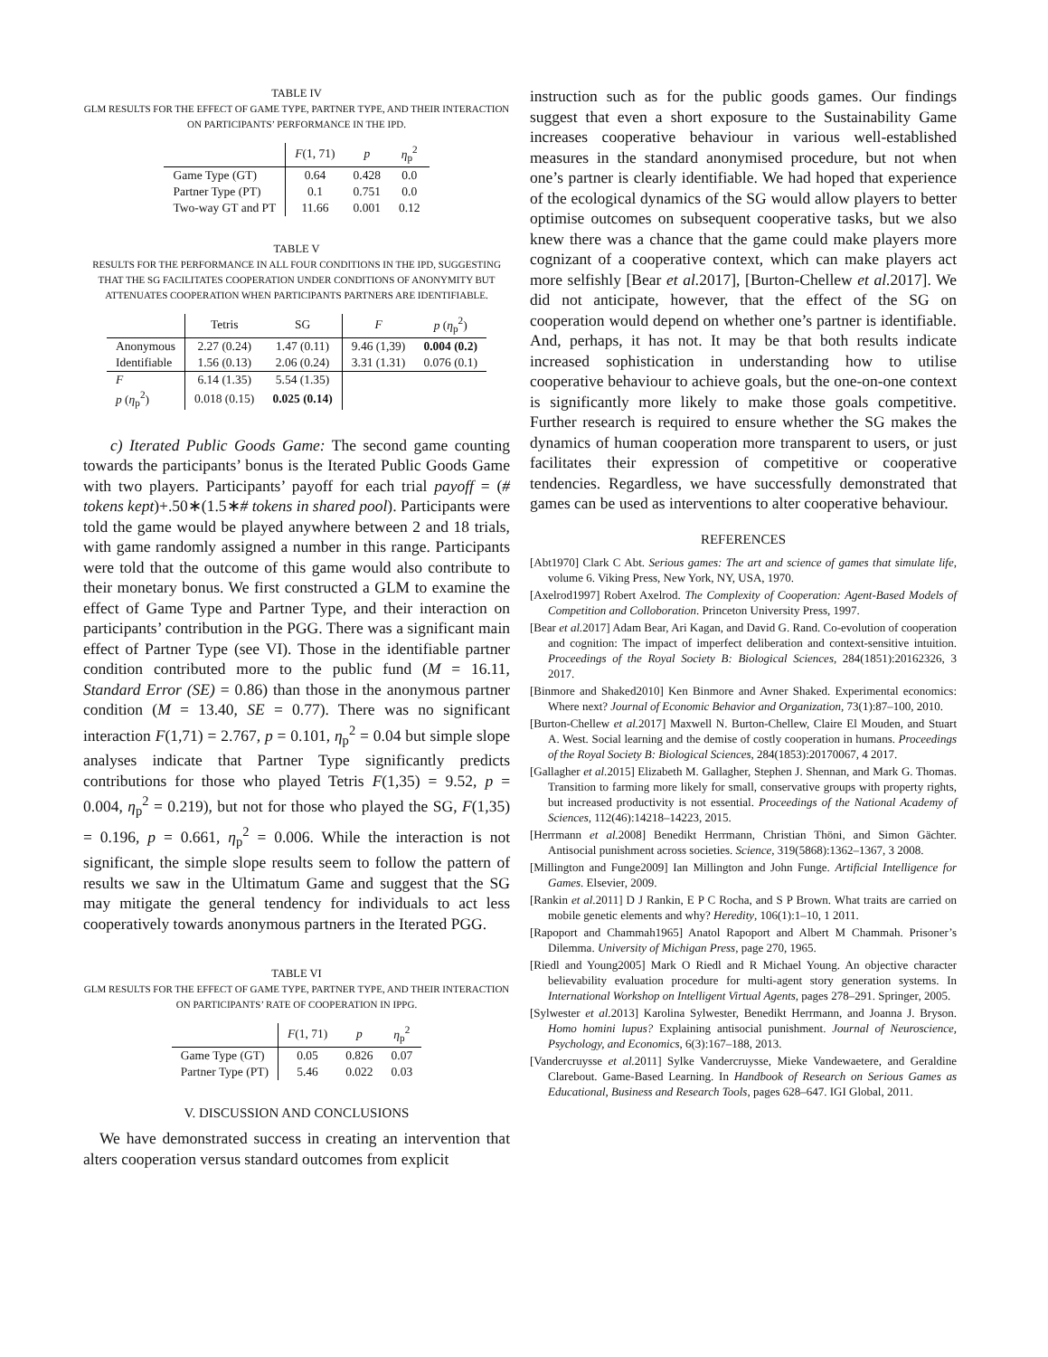TABLE IV
GLM RESULTS FOR THE EFFECT OF GAME TYPE, PARTNER TYPE, AND THEIR INTERACTION ON PARTICIPANTS’ PERFORMANCE IN THE IPD.
| | F (1, 71) | p | η<sub>p</sub><sup>2</sup> |
| --- | --- | --- | --- |
| Game Type (GT) | 0.64 | 0.428 | 0.0 |
| Partner Type (PT) | 0.1 | 0.751 | 0.0 |
| Two-way GT and PT | 11.66 | 0.001 | 0.12 |
TABLE V
RESULTS FOR THE PERFORMANCE IN ALL FOUR CONDITIONS IN THE IPD, SUGGESTING THAT THE SG FACILITATES COOPERATION UNDER CONDITIONS OF ANONYMITY BUT ATTENUATES COOPERATION WHEN PARTICIPANTS PARTNERS ARE IDENTIFIABLE.
| | Tetris | SG | F | p ( η<sub>p</sub><sup>2</sup>) |
| --- | --- | --- | --- | --- |
| Anonymous | 2.27 (0.24) | 1.47 (0.11) | 9.46 (1,39) | 0.004 (0.2) |
| Identifiable | 1.56 (0.13) | 2.06 (0.24) | 3.31 (1.31) | 0.076 (0.1) |
| F | 6.14 (1.35) | 5.54 (1.35) | | |
| p ( η<sub>p</sub><sup>2</sup>) | 0.018 (0.15) | 0.025 (0.14) | | |
c) Iterated Public Goods Game: The second game counting towards the participants’ bonus is the Iterated Public Goods Game with two players. Participants’ payoff for each trial payoff = (# tokens kept)+.50∗(1.5∗# tokens in shared pool). Participants were told the game would be played anywhere between 2 and 18 trials, with game randomly assigned a number in this range. Participants were told that the outcome of this game would also contribute to their monetary bonus. We first constructed a GLM to examine the effect of Game Type and Partner Type, and their interaction on participants’ contribution in the PGG. There was a significant main effect of Partner Type (see VI). Those in the identifiable partner condition contributed more to the public fund (M = 16.11, Standard Error (SE) = 0.86) than those in the anonymous partner condition (M = 13.40, SE = 0.77). There was no significant interaction F(1,71) = 2.767, p = 0.101, η<sub>p</sub><sup>2</sup> = 0.04 but simple slope analyses indicate that Partner Type significantly predicts contributions for those who played Tetris F(1,35) = 9.52, p = 0.004, η<sub>p</sub><sup>2</sup> = 0.219), but not for those who played the SG, F(1,35) = 0.196, p = 0.661, η<sub>p</sub><sup>2</sup> = 0.006. While the interaction is not significant, the simple slope results seem to follow the pattern of results we saw in the Ultimatum Game and suggest that the SG may mitigate the general tendency for individuals to act less cooperatively towards anonymous partners in the Iterated PGG.
TABLE VI
GLM RESULTS FOR THE EFFECT OF GAME TYPE, PARTNER TYPE, AND THEIR INTERACTION ON PARTICIPANTS’ RATE OF COOPERATION IN IPPG.
| | F (1, 71) | p | η<sub>p</sub><sup>2</sup> |
| --- | --- | --- | --- |
| Game Type (GT) | 0.05 | 0.826 | 0.07 |
| Partner Type (PT) | 5.46 | 0.022 | 0.03 |
V. DISCUSSION AND CONCLUSIONS
We have demonstrated success in creating an intervention that alters cooperation versus standard outcomes from explicit
instruction such as for the public goods games. Our findings suggest that even a short exposure to the Sustainability Game increases cooperative behaviour in various well-established measures in the standard anonymised procedure, but not when one’s partner is clearly identifiable. We had hoped that experience of the ecological dynamics of the SG would allow players to better optimise outcomes on subsequent cooperative tasks, but we also knew there was a chance that the game could make players more cognizant of a cooperative context, which can make players act more selfishly [Bear et al. 2017], [Burton-Chellew et al. 2017]. We did not anticipate, however, that the effect of the SG on cooperation would depend on whether one’s partner is identifiable. And, perhaps, it has not. It may be that both results indicate increased sophistication in understanding how to utilise cooperative behaviour to achieve goals, but the one-on-one context is significantly more likely to make those goals competitive. Further research is required to ensure whether the SG makes the dynamics of human cooperation more transparent to users, or just facilitates their expression of competitive or cooperative tendencies. Regardless, we have successfully demonstrated that games can be used as interventions to alter cooperative behaviour.
REFERENCES
[Abt1970] Clark C Abt. Serious games: The art and science of games that simulate life, volume 6. Viking Press, New York, NY, USA, 1970.
[Axelrod1997] Robert Axelrod. The Complexity of Cooperation: Agent-Based Models of Competition and Colloboration. Princeton University Press, 1997.
[Bear et al. 2017] Adam Bear, Ari Kagan, and David G. Rand. Co-evolution of cooperation and cognition: The impact of imperfect deliberation and context-sensitive intuition. Proceedings of the Royal Society B: Biological Sciences, 284(1851):20162326, 3 2017.
[Binmore and Shaked2010] Ken Binmore and Avner Shaked. Experimental economics: Where next? Journal of Economic Behavior and Organization, 73(1):87–100, 2010.
[Burton-Chellew et al. 2017] Maxwell N. Burton-Chellew, Claire El Mouden, and Stuart A. West. Social learning and the demise of costly cooperation in humans. Proceedings of the Royal Society B: Biological Sciences, 284(1853):20170067, 4 2017.
[Gallagher et al. 2015] Elizabeth M. Gallagher, Stephen J. Shennan, and Mark G. Thomas. Transition to farming more likely for small, conservative groups with property rights, but increased productivity is not essential. Proceedings of the National Academy of Sciences, 112(46):14218–14223, 2015.
[Herrmann et al. 2008] Benedikt Herrmann, Christian Thöni, and Simon Gächter. Antisocial punishment across societies. Science, 319(5868):1362–1367, 3 2008.
[Millington and Funge2009] Ian Millington and John Funge. Artificial Intelligence for Games. Elsevier, 2009.
[Rankin et al. 2011] D J Rankin, E P C Rocha, and S P Brown. What traits are carried on mobile genetic elements and why? Heredity, 106(1):1–10, 1 2011.
[Rapoport and Chammah1965] Anatol Rapoport and Albert M Chammah. Prisoner’s Dilemma. University of Michigan Press, page 270, 1965.
[Riedl and Young2005] Mark O Riedl and R Michael Young. An objective character believability evaluation procedure for multi-agent story generation systems. In International Workshop on Intelligent Virtual Agents, pages 278–291. Springer, 2005.
[Sylwester et al. 2013] Karolina Sylwester, Benedikt Herrmann, and Joanna J. Bryson. Homo homini lupus? Explaining antisocial punishment. Journal of Neuroscience, Psychology, and Economics, 6(3):167–188, 2013.
[Vandercruysse et al. 2011] Sylke Vandercruysse, Mieke Vandewaetere, and Geraldine Clarebout. Game-Based Learning. In Handbook of Research on Serious Games as Educational, Business and Research Tools, pages 628–647. IGI Global, 2011.